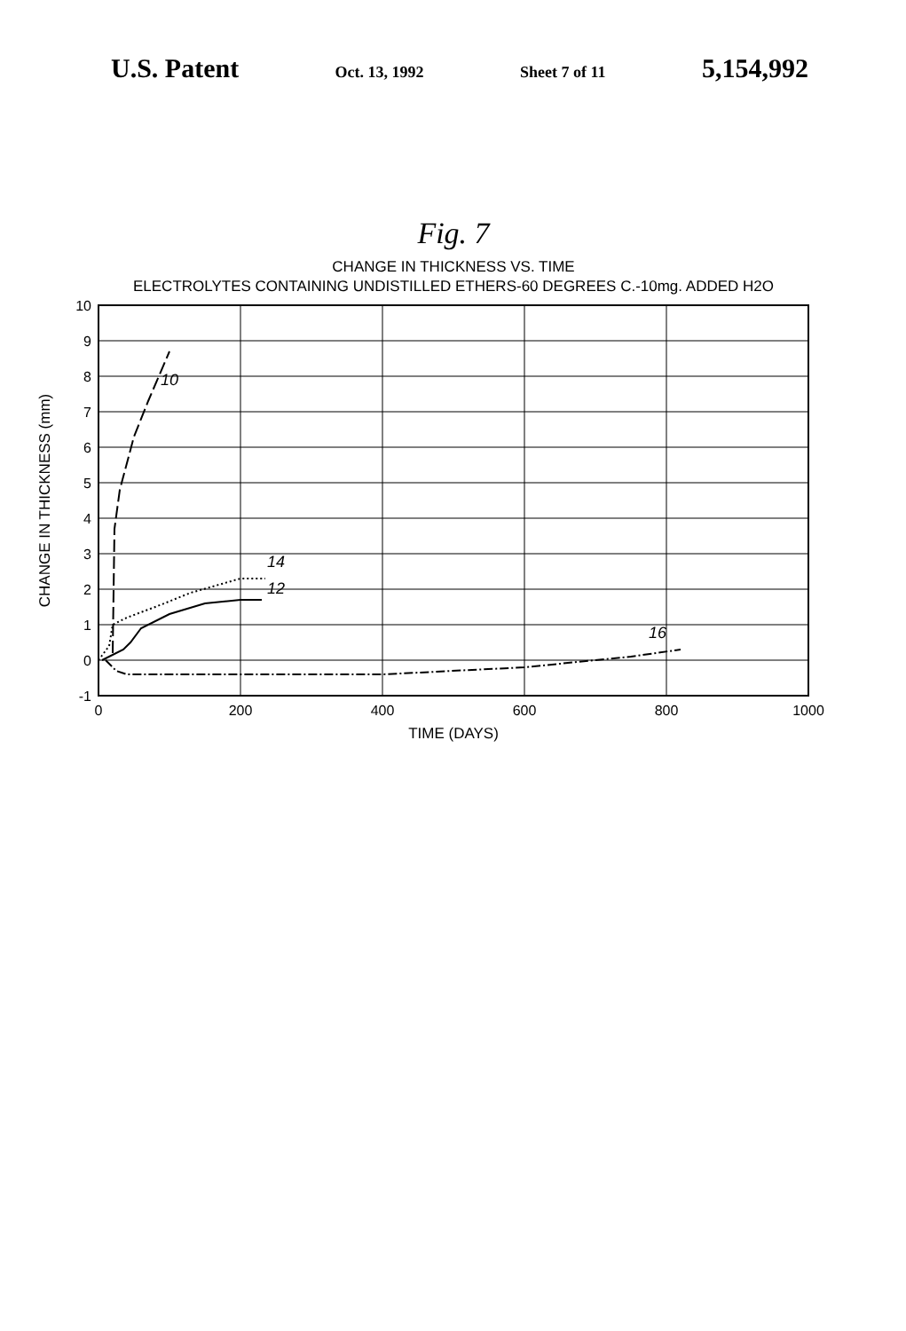U.S. Patent Oct. 13, 1992 Sheet 7 of 11 5,154,992
Fig. 7
CHANGE IN THICKNESS VS. TIME
ELECTROLYTES CONTAINING UNDISTILLED ETHERS-60 DEGREES C.-10mg. ADDED H2O
10
12
14
16
10
9
8
7
6
5
4
3
2
1
0
-1
0
200
400
600
800
1000
TIME (DAYS)
CHANGE IN THICKNESS (mm)